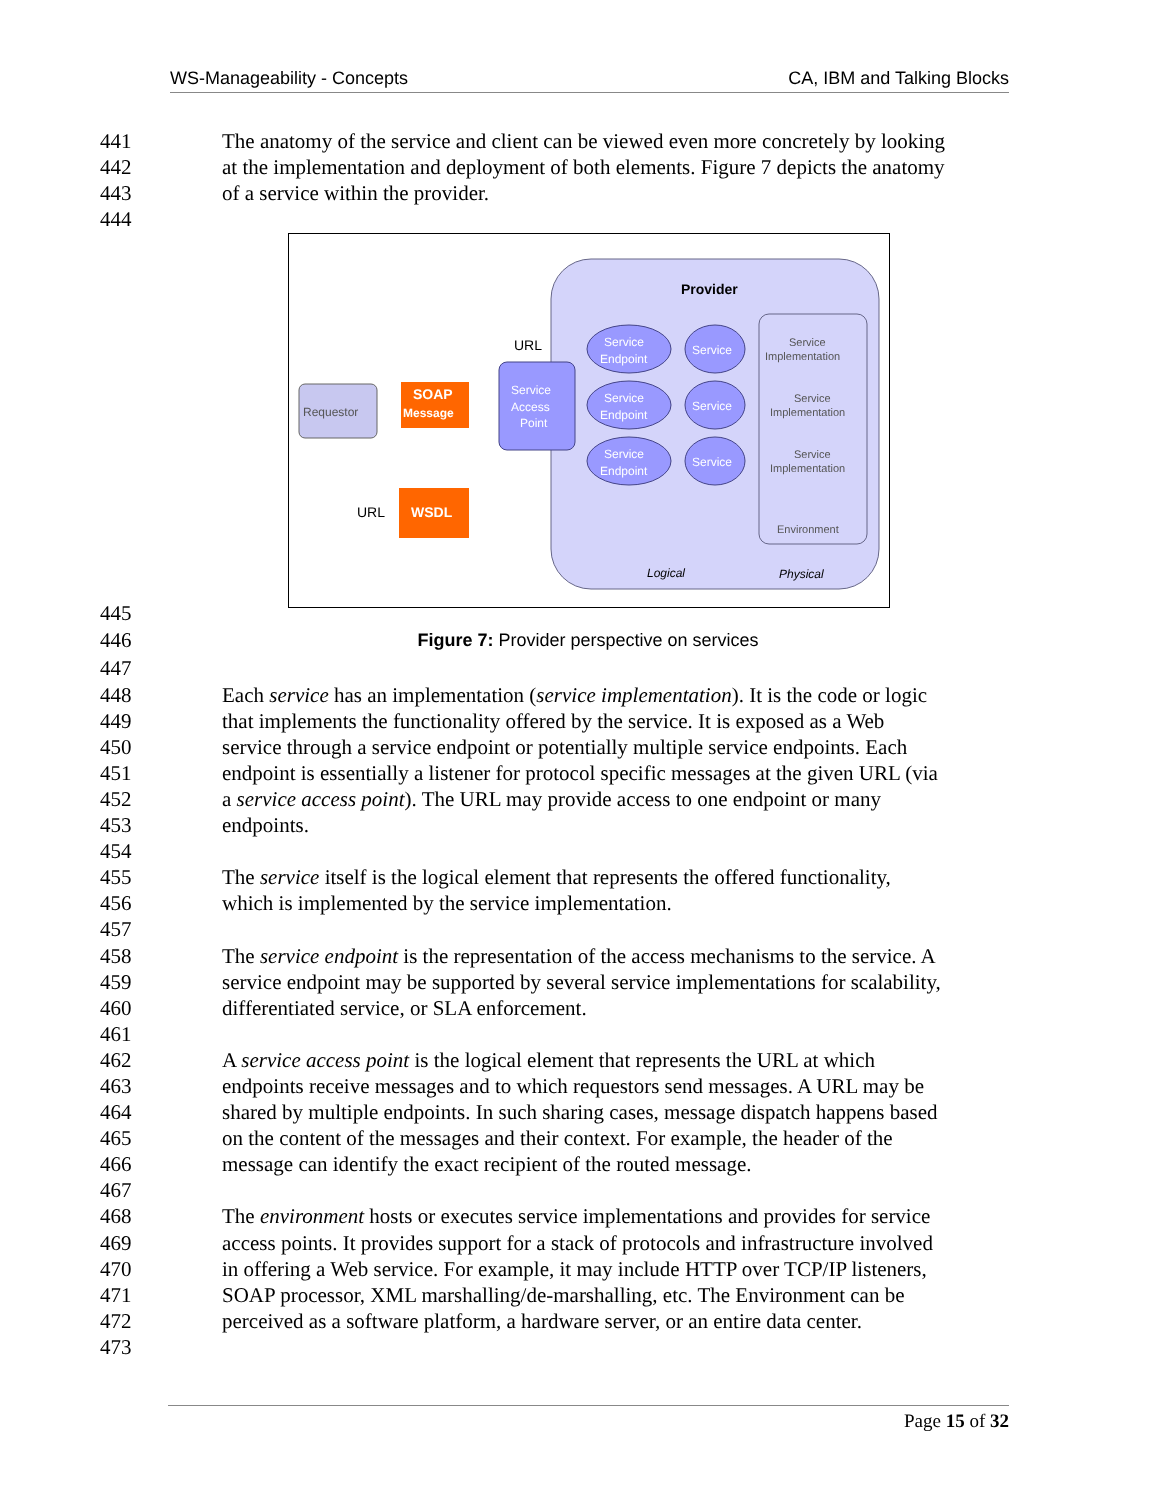WS-Manageability - Concepts CA, IBM and Talking Blocks
Provider
URL
Requestor
SOAP
Message
Service
Access
Point
Service
Endpoint
Service
Endpoint
Service
Endpoint
Service
Service
Service
Service
Implementation
Service
Implementation
Service
Implementation
Environment
URL
WSDL
Logical
Physical
441 The anatomy of the service and client can be viewed even more concretely by looking
442 at the implementation and deployment of both elements. Figure 7 depicts the anatomy
443 of a service within the provider.
444
445
446 Figure 7: Provider perspective on services
447
448 Each service has an implementation (service implementation). It is the code or logic
449 that implements the functionality offered by the service. It is exposed as a Web
450 service through a service endpoint or potentially multiple service endpoints. Each
451 endpoint is essentially a listener for protocol specific messages at the given URL (via
452 a service access point). The URL may provide access to one endpoint or many
453 endpoints.
454
455 The service itself is the logical element that represents the offered functionality,
456 which is implemented by the service implementation.
457
458 The service endpoint is the representation of the access mechanisms to the service. A
459 service endpoint may be supported by several service implementations for scalability,
460 differentiated service, or SLA enforcement.
461
462 A service access point is the logical element that represents the URL at which
463 endpoints receive messages and to which requestors send messages. A URL may be
464 shared by multiple endpoints. In such sharing cases, message dispatch happens based
465 on the content of the messages and their context. For example, the header of the
466 message can identify the exact recipient of the routed message.
467
468 The environment hosts or executes service implementations and provides for service
469 access points. It provides support for a stack of protocols and infrastructure involved
470 in offering a Web service. For example, it may include HTTP over TCP/IP listeners,
471 SOAP processor, XML marshalling/de-marshalling, etc. The Environment can be
472 perceived as a software platform, a hardware server, or an entire data center.
473
Page 15 of 32